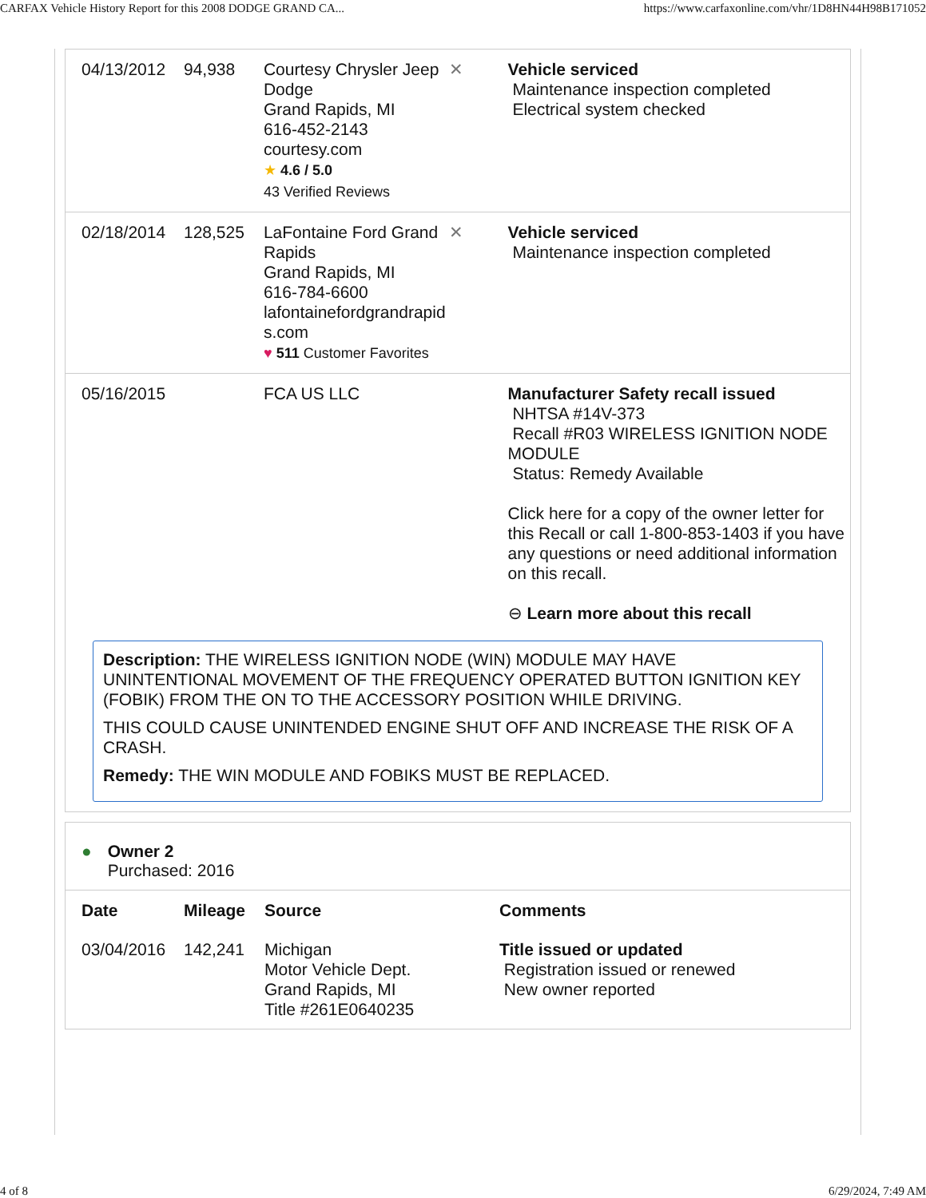CARFAX Vehicle History Report for this 2008 DODGE GRAND CA... https://www.carfaxonline.com/vhr/1D8HN44H98B171052
| 04/13/2012 | 94,938 | Courtesy Chrysler Jeep Dodge Grand Rapids, MI 616-452-2143 courtesy.com ★ 4.6 / 5.0 43 Verified Reviews | ✕ | Vehicle serviced Maintenance inspection completed Electrical system checked |
| 02/18/2014 | 128,525 | LaFontaine Ford Grand Rapids Grand Rapids, MI 616-784-6600 lafontainefordgrandrapid s.com ♥ 511 Customer Favorites | ✕ | Vehicle serviced Maintenance inspection completed |
| 05/16/2015 | | FCA US LLC | | Manufacturer Safety recall issued NHTSA #14V-373 Recall #R03 WIRELESS IGNITION NODE MODULE Status: Remedy Available Click here for a copy of the owner letter for this Recall or call 1-800-853-1403 if you have any questions or need additional information on this recall. ⊖ Learn more about this recall |
Description: THE WIRELESS IGNITION NODE (WIN) MODULE MAY HAVE UNINTENTIONAL MOVEMENT OF THE FREQUENCY OPERATED BUTTON IGNITION KEY (FOBIK) FROM THE ON TO THE ACCESSORY POSITION WHILE DRIVING.
THIS COULD CAUSE UNINTENDED ENGINE SHUT OFF AND INCREASE THE RISK OF A CRASH.
Remedy: THE WIN MODULE AND FOBIKS MUST BE REPLACED.
● Owner 2
Purchased: 2016
| Date | Mileage | Source | Comments |
| --- | --- | --- | --- |
| 03/04/2016 | 142,241 | Michigan Motor Vehicle Dept. Grand Rapids, MI Title #261E0640235 | Title issued or updated Registration issued or renewed New owner reported |
4 of 8 6/29/2024, 7:49 AM